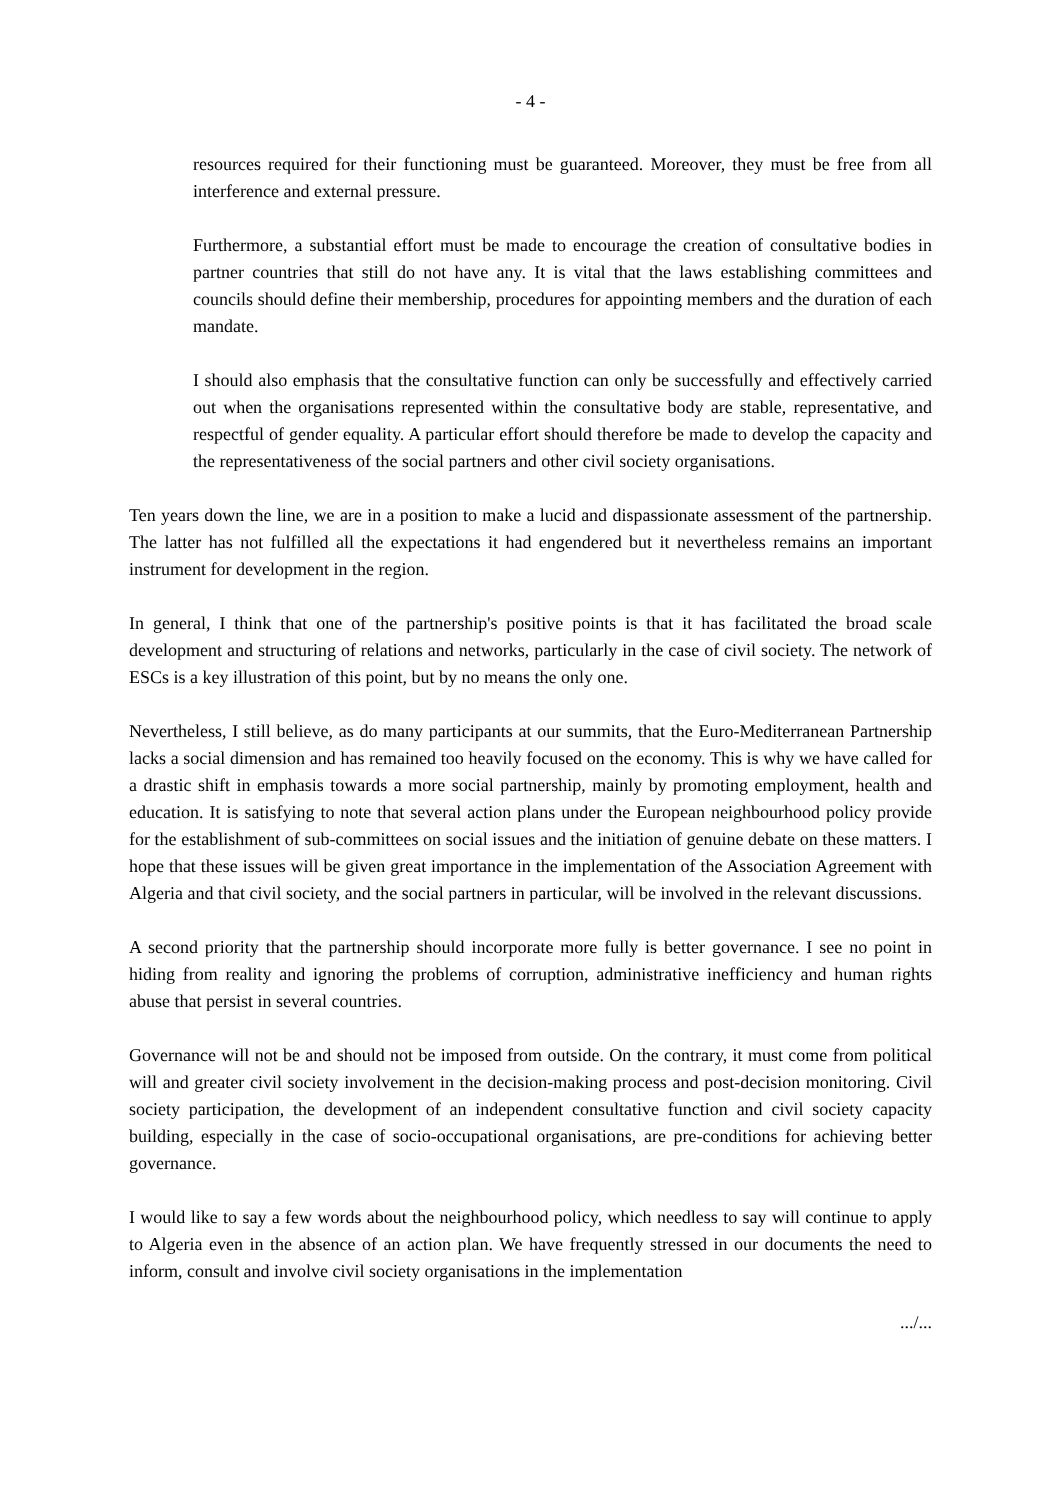- 4 -
resources required for their functioning must be guaranteed. Moreover, they must be free from all interference and external pressure.
Furthermore, a substantial effort must be made to encourage the creation of consultative bodies in partner countries that still do not have any. It is vital that the laws establishing committees and councils should define their membership, procedures for appointing members and the duration of each mandate.
I should also emphasis that the consultative function can only be successfully and effectively carried out when the organisations represented within the consultative body are stable, representative, and respectful of gender equality. A particular effort should therefore be made to develop the capacity and the representativeness of the social partners and other civil society organisations.
Ten years down the line, we are in a position to make a lucid and dispassionate assessment of the partnership. The latter has not fulfilled all the expectations it had engendered but it nevertheless remains an important instrument for development in the region.
In general, I think that one of the partnership's positive points is that it has facilitated the broad scale development and structuring of relations and networks, particularly in the case of civil society. The network of ESCs is a key illustration of this point, but by no means the only one.
Nevertheless, I still believe, as do many participants at our summits, that the Euro-Mediterranean Partnership lacks a social dimension and has remained too heavily focused on the economy. This is why we have called for a drastic shift in emphasis towards a more social partnership, mainly by promoting employment, health and education. It is satisfying to note that several action plans under the European neighbourhood policy provide for the establishment of sub-committees on social issues and the initiation of genuine debate on these matters. I hope that these issues will be given great importance in the implementation of the Association Agreement with Algeria and that civil society, and the social partners in particular, will be involved in the relevant discussions.
A second priority that the partnership should incorporate more fully is better governance. I see no point in hiding from reality and ignoring the problems of corruption, administrative inefficiency and human rights abuse that persist in several countries.
Governance will not be and should not be imposed from outside. On the contrary, it must come from political will and greater civil society involvement in the decision-making process and post-decision monitoring. Civil society participation, the development of an independent consultative function and civil society capacity building, especially in the case of socio-occupational organisations, are pre-conditions for achieving better governance.
I would like to say a few words about the neighbourhood policy, which needless to say will continue to apply to Algeria even in the absence of an action plan. We have frequently stressed in our documents the need to inform, consult and involve civil society organisations in the implementation
.../...